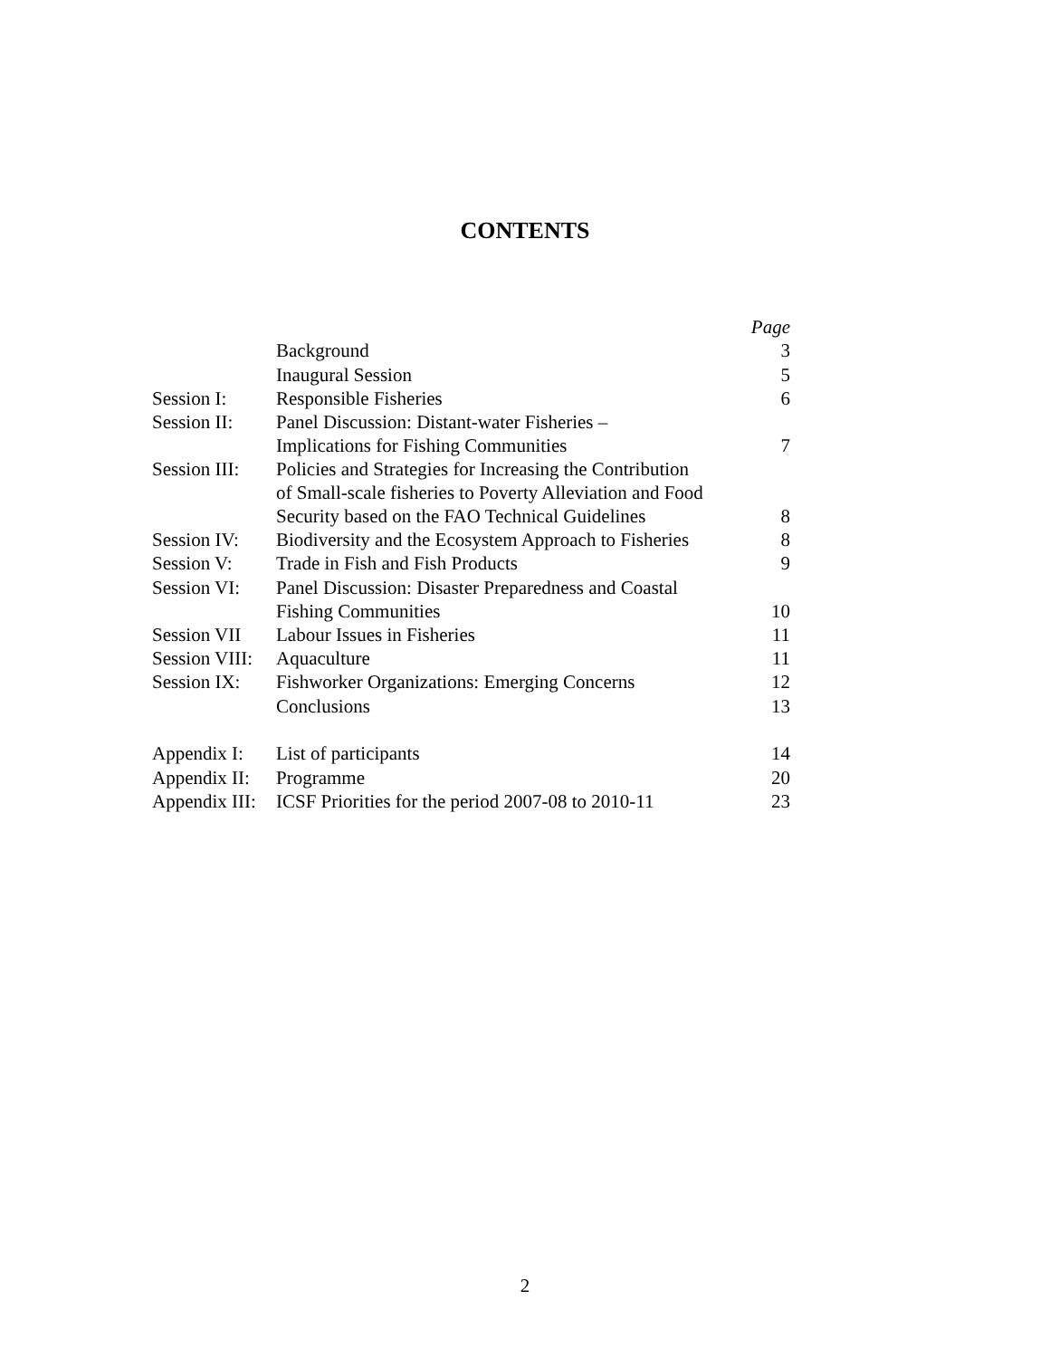CONTENTS
| | | Page |
| | Background | 3 |
| | Inaugural Session | 5 |
| Session I: | Responsible Fisheries | 6 |
| Session II: | Panel Discussion: Distant-water Fisheries – Implications for Fishing Communities | 7 |
| Session III: | Policies and Strategies for Increasing the Contribution of Small-scale fisheries to Poverty Alleviation and Food Security based on the FAO Technical Guidelines | 8 |
| Session IV: | Biodiversity and the Ecosystem Approach to Fisheries | 8 |
| Session V: | Trade in Fish and Fish Products | 9 |
| Session VI: | Panel Discussion: Disaster Preparedness and Coastal Fishing Communities | 10 |
| Session VII | Labour Issues in Fisheries | 11 |
| Session VIII: | Aquaculture | 11 |
| Session IX: | Fishworker Organizations: Emerging Concerns | 12 |
| | Conclusions | 13 |
| Appendix I: | List of participants | 14 |
| Appendix II: | Programme | 20 |
| Appendix III: | ICSF Priorities for the period 2007-08 to 2010-11 | 23 |
2